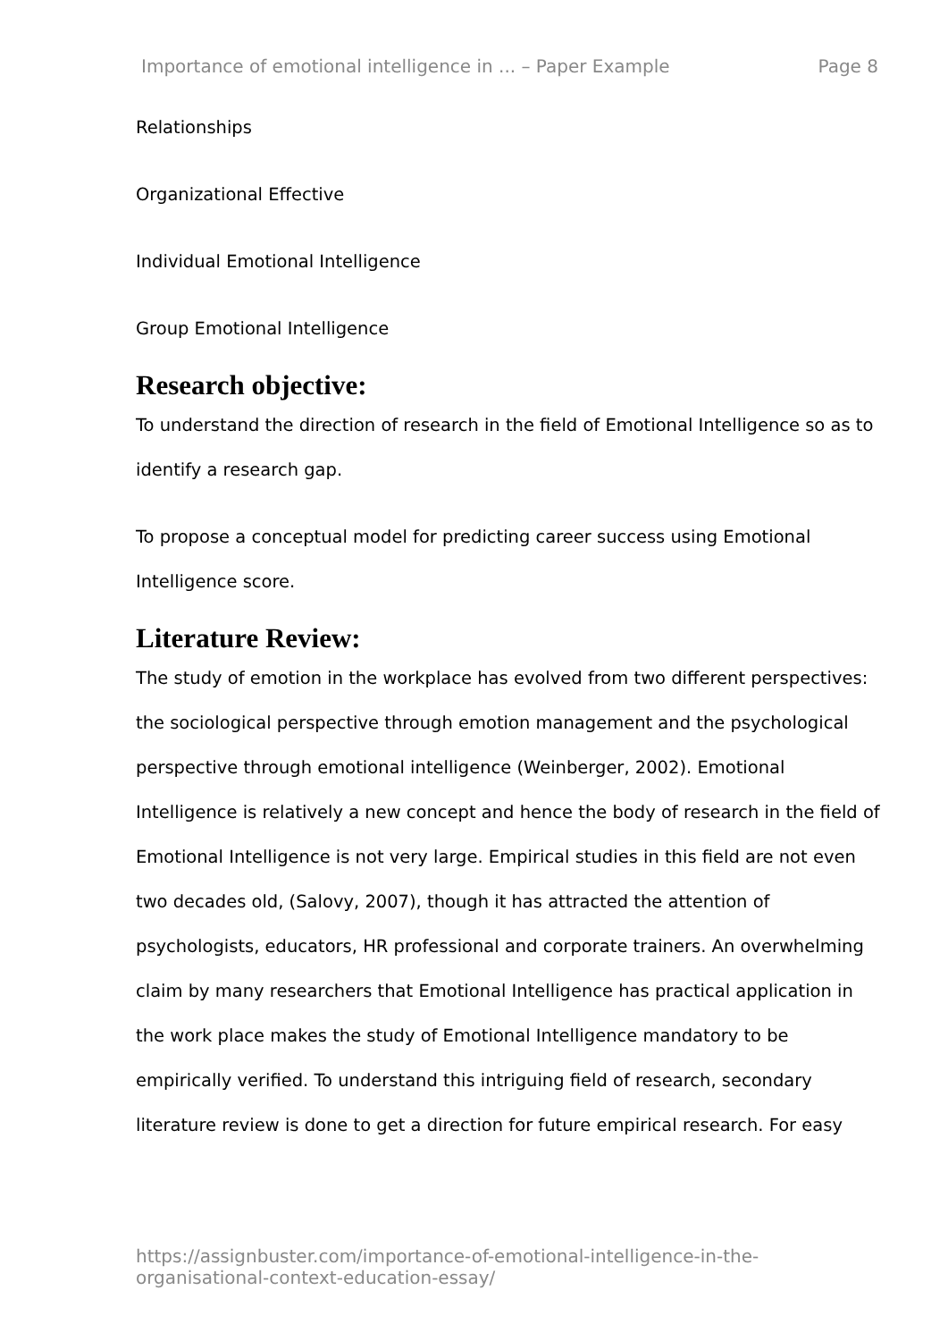Importance of emotional intelligence in ... – Paper Example Page 8
Relationships
Organizational Effective
Individual Emotional Intelligence
Group Emotional Intelligence
Research objective:
To understand the direction of research in the field of Emotional Intelligence so as to identify a research gap.
To propose a conceptual model for predicting career success using Emotional Intelligence score.
Literature Review:
The study of emotion in the workplace has evolved from two different perspectives: the sociological perspective through emotion management and the psychological perspective through emotional intelligence (Weinberger, 2002). Emotional Intelligence is relatively a new concept and hence the body of research in the field of Emotional Intelligence is not very large. Empirical studies in this field are not even two decades old, (Salovy, 2007), though it has attracted the attention of psychologists, educators, HR professional and corporate trainers. An overwhelming claim by many researchers that Emotional Intelligence has practical application in the work place makes the study of Emotional Intelligence mandatory to be empirically verified. To understand this intriguing field of research, secondary literature review is done to get a direction for future empirical research. For easy
https://assignbuster.com/importance-of-emotional-intelligence-in-the-
organisational-context-education-essay/